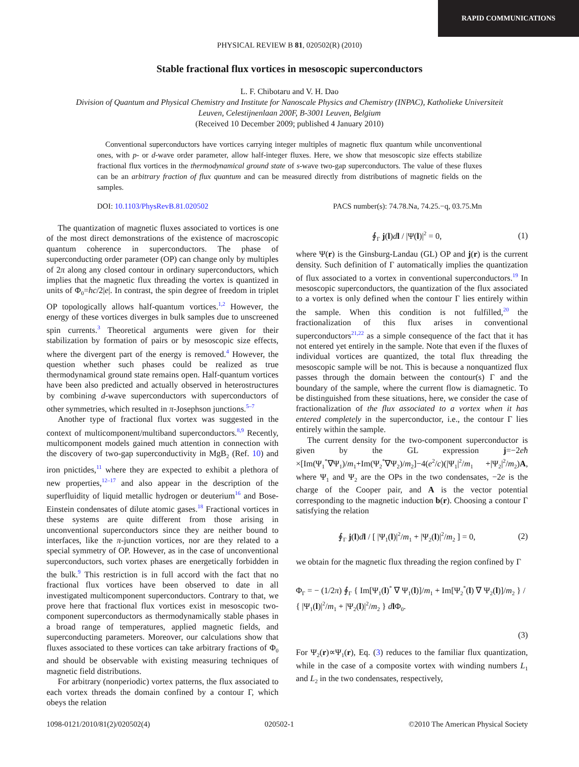RAPID COMMUNICATIONS
PHYSICAL REVIEW B 81, 020502(R) (2010)
Stable fractional flux vortices in mesoscopic superconductors
L. F. Chibotaru and V. H. Dao
Division of Quantum and Physical Chemistry and Institute for Nanoscale Physics and Chemistry (INPAC), Katholieke Universiteit
Leuven, Celestijnenlaan 200F, B-3001 Leuven, Belgium
(Received 10 December 2009; published 4 January 2010)
Conventional superconductors have vortices carrying integer multiples of magnetic flux quantum while unconventional ones, with p- or d-wave order parameter, allow half-integer fluxes. Here, we show that mesoscopic size effects stabilize fractional flux vortices in the thermodynamical ground state of s-wave two-gap superconductors. The value of these fluxes can be an arbitrary fraction of flux quantum and can be measured directly from distributions of magnetic fields on the samples.
DOI: 10.1103/PhysRevB.81.020502 PACS number(s): 74.78.Na, 74.25.−q, 03.75.Mn
The quantization of magnetic fluxes associated to vortices is one of the most direct demonstrations of the existence of macroscopic quantum coherence in superconductors. The phase of superconducting order parameter (OP) can change only by multiples of 2π along any closed contour in ordinary superconductors, which implies that the magnetic flux threading the vortex is quantized in units of Φ<sub>0</sub>=hc/2|e|. In contrast, the spin degree of freedom in triplet OP topologically allows half-quantum vortices.<sup>1,2</sup> However, the energy of these vortices diverges in bulk samples due to unscreened spin currents.<sup>3</sup> Theoretical arguments were given for their stabilization by formation of pairs or by mesoscopic size effects, where the divergent part of the energy is removed.<sup>4</sup> However, the question whether such phases could be realized as true thermodynamical ground state remains open. Half-quantum vortices have been also predicted and actually observed in heterostructures by combining d-wave superconductors with superconductors of other symmetries, which resulted in π-Josephson junctions.<sup>5–7</sup>
Another type of fractional flux vortex was suggested in the context of multicomponent/multiband superconductors.<sup>8,9</sup> Recently, multicomponent models gained much attention in connection with the discovery of two-gap superconductivity in MgB<sub>2</sub> (Ref. 10) and iron pnictides,<sup>11</sup> where they are expected to exhibit a plethora of new properties,<sup>12–17</sup> and also appear in the description of the superfluidity of liquid metallic hydrogen or deuterium<sup>16</sup> and Bose-Einstein condensates of dilute atomic gases.<sup>18</sup> Fractional vortices in these systems are quite different from those arising in unconventional superconductors since they are neither bound to interfaces, like the π-junction vortices, nor are they related to a special symmetry of OP. However, as in the case of unconventional superconductors, such vortex phases are energetically forbidden in the bulk.<sup>9</sup> This restriction is in full accord with the fact that no fractional flux vortices have been observed to date in all investigated multicomponent superconductors. Contrary to that, we prove here that fractional flux vortices exist in mesoscopic two-component superconductors as thermodynamically stable phases in a broad range of temperatures, applied magnetic fields, and superconducting parameters. Moreover, our calculations show that fluxes associated to these vortices can take arbitrary fractions of Φ<sub>0</sub> and should be observable with existing measuring techniques of magnetic field distributions.
For arbitrary (nonperiodic) vortex patterns, the flux associated to each vortex threads the domain confined by a contour Γ, which obeys the relation
∮<sub>Γ</sub> j(l)dl / |Ψ(l)|<sup>2</sup> = 0, (1)
where Ψ(r) is the Ginsburg-Landau (GL) OP and j(r) is the current density. Such definition of Γ automatically implies the quantization of flux associated to a vortex in conventional superconductors.<sup>19</sup> In mesoscopic superconductors, the quantization of the flux associated to a vortex is only defined when the contour Γ lies entirely within the sample. When this condition is not fulfilled,<sup>20</sup> the fractionalization of this flux arises in conventional superconductors<sup>21,22</sup> as a simple consequence of the fact that it has not entered yet entirely in the sample. Note that even if the fluxes of individual vortices are quantized, the total flux threading the mesoscopic sample will be not. This is because a nonquantized flux passes through the domain between the contour(s) Γ and the boundary of the sample, where the current flow is diamagnetic. To be distinguished from these situations, here, we consider the case of fractionalization of the flux associated to a vortex when it has entered completely in the superconductor, i.e., the contour Γ lies entirely within the sample.
The current density for the two-component superconductor is given by the GL expression j=−2eħ ×[Im(Ψ<sub>1</sub><sup>*</sup>∇Ψ<sub>1</sub>)/m<sub>1</sub>+Im(Ψ<sub>2</sub><sup>*</sup>∇Ψ<sub>2</sub>)/m<sub>2</sub>]−4(e<sup>2</sup>/c)(|Ψ<sub>1</sub>|<sup>2</sup>/m<sub>1</sub> +|Ψ<sub>2</sub>|<sup>2</sup>/m<sub>2</sub>)A, where Ψ<sub>1</sub> and Ψ<sub>2</sub> are the OPs in the two condensates, −2e is the charge of the Cooper pair, and A is the vector potential corresponding to the magnetic induction b(r). Choosing a contour Γ satisfying the relation
∮<sub>Γ</sub> j(l)dl / [ |Ψ<sub>1</sub>(l)|<sup>2</sup>/m<sub>1</sub> + |Ψ<sub>2</sub>(l)|<sup>2</sup>/m<sub>2</sub> ] = 0, (2)
we obtain for the magnetic flux threading the region confined by Γ
Φ<sub>Γ</sub> = − (1/2π) ∮<sub>Γ</sub> { Im[Ψ<sub>1</sub>(l)<sup>*</sup> ∇ Ψ<sub>1</sub>(l)]/m<sub>1</sub> + Im[Ψ<sub>2</sub><sup>*</sup>(l) ∇ Ψ<sub>2</sub>(l)]/m<sub>2</sub> } / { |Ψ<sub>1</sub>(l)|<sup>2</sup>/m<sub>1</sub> + |Ψ<sub>2</sub>(l)|<sup>2</sup>/m<sub>2</sub> } dl Φ<sub>0</sub>.
(3)
For Ψ<sub>2</sub>(r)∝Ψ<sub>1</sub>(r), Eq. (3) reduces to the familiar flux quantization, while in the case of a composite vortex with winding numbers L<sub>1</sub> and L<sub>2</sub> in the two condensates, respectively,
1098-0121/2010/81(2)/020502(4) 020502-1 ©2010 The American Physical Society